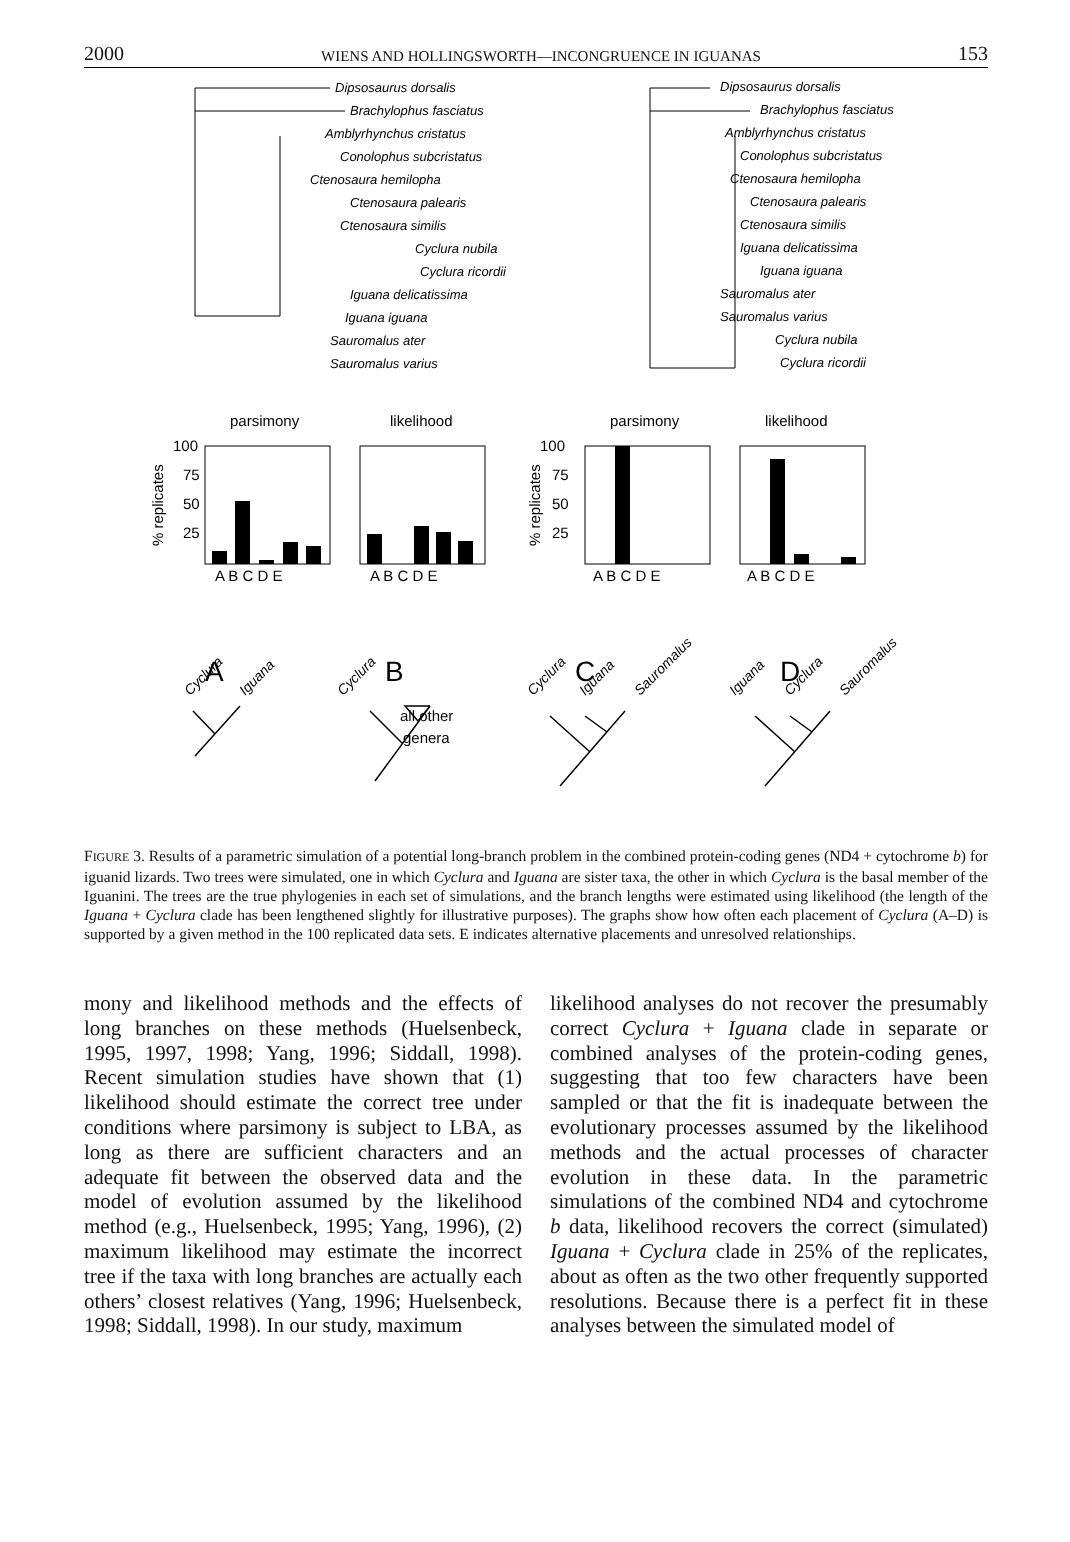2000 WIENS AND HOLLINGSWORTH—INCONGRUENCE IN IGUANAS 153
Dipsosaurus dorsalis
Brachylophus fasciatus
Amblyrhynchus cristatus
Conolophus subcristatus
Ctenosaura hemilopha
Ctenosaura palearis
Ctenosaura similis
Cyclura nubila
Cyclura ricordii
Iguana delicatissima
Iguana iguana
Sauromalus ater
Sauromalus varius
Dipsosaurus dorsalis
Brachylophus fasciatus
Amblyrhynchus cristatus
Conolophus subcristatus
Ctenosaura hemilopha
Ctenosaura palearis
Ctenosaura similis
Iguana delicatissima
Iguana iguana
Sauromalus ater
Sauromalus varius
Cyclura nubila
Cyclura ricordii
parsimony
likelihood
parsimony
likelihood
100
75
50
25
100
75
50
25
A B C D E
A B C D E
A B C D E
A B C D E
% replicates
% replicates
A
B
C
D
all other
genera
Cyclura
Iguana
Cyclura
Cyclura
Iguana
Sauromalus
Iguana
Cyclura
Sauromalus
FIGURE 3. Results of a parametric simulation of a potential long-branch problem in the combined protein-coding genes (ND4 + cytochrome b) for iguanid lizards. Two trees were simulated, one in which Cyclura and Iguana are sister taxa, the other in which Cyclura is the basal member of the Iguanini. The trees are the true phylogenies in each set of simulations, and the branch lengths were estimated using likelihood (the length of the Iguana + Cyclura clade has been lengthened slightly for illustrative purposes). The graphs show how often each placement of Cyclura (A–D) is supported by a given method in the 100 replicated data sets. E indicates alternative placements and unresolved relationships.
mony and likelihood methods and the effects of long branches on these methods (Huelsenbeck, 1995, 1997, 1998; Yang, 1996; Siddall, 1998). Recent simulation studies have shown that (1) likelihood should estimate the correct tree under conditions where parsimony is subject to LBA, as long as there are sufficient characters and an adequate fit between the observed data and the model of evolution assumed by the likelihood method (e.g., Huelsenbeck, 1995; Yang, 1996), (2) maximum likelihood may estimate the incorrect tree if the taxa with long branches are actually each others’ closest relatives (Yang, 1996; Huelsenbeck, 1998; Siddall, 1998). In our study, maximum
likelihood analyses do not recover the presumably correct Cyclura + Iguana clade in separate or combined analyses of the protein-coding genes, suggesting that too few characters have been sampled or that the fit is inadequate between the evolutionary processes assumed by the likelihood methods and the actual processes of character evolution in these data. In the parametric simulations of the combined ND4 and cytochrome b data, likelihood recovers the correct (simulated) Iguana + Cyclura clade in 25% of the replicates, about as often as the two other frequently supported resolutions. Because there is a perfect fit in these analyses between the simulated model of